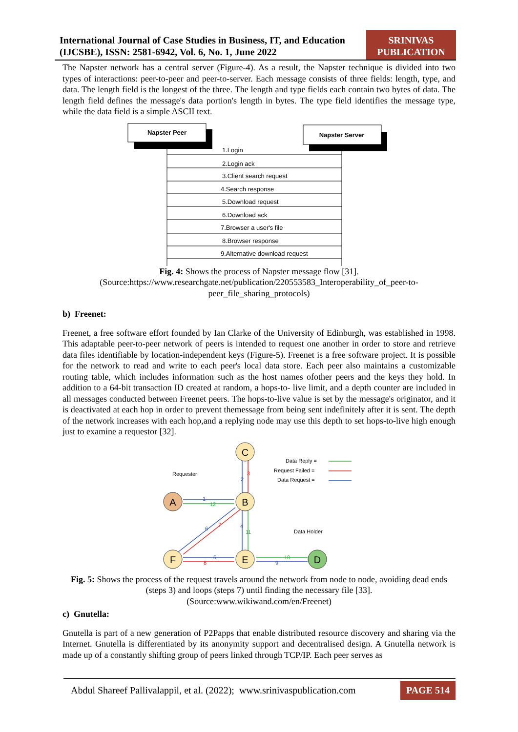International Journal of Case Studies in Business, IT, and Education (IJCSBE), ISSN: 2581-6942, Vol. 6, No. 1, June 2022
SRINIVAS PUBLICATION
The Napster network has a central server (Figure-4). As a result, the Napster technique is divided into two types of interactions: peer-to-peer and peer-to-server. Each message consists of three fields: length, type, and data. The length field is the longest of the three. The length and type fields each contain two bytes of data. The length field defines the message's data portion's length in bytes. The type field identifies the message type, while the data field is a simple ASCII text.
Napster Peer
Napster Server
1.Login
2.Login ack
3.Client search request
4.Search response
5.Download request
6.Download ack
7.Browser a user's file
8.Browser response
9.Alternative download request
Fig. 4: Shows the process of Napster message flow [31].
(Source:https://www.researchgate.net/publication/220553583_Interoperability_of_peer-to-peer_file_sharing_protocols)
b) Freenet:
Freenet, a free software effort founded by Ian Clarke of the University of Edinburgh, was established in 1998. This adaptable peer-to-peer network of peers is intended to request one another in order to store and retrieve data files identifiable by location-independent keys (Figure-5). Freenet is a free software project. It is possible for the network to read and write to each peer's local data store. Each peer also maintains a customizable routing table, which includes information such as the host names ofother peers and the keys they hold. In addition to a 64-bit transaction ID created at random, a hops-to- live limit, and a depth counter are included in all messages conducted between Freenet peers. The hops-to-live value is set by the message's originator, and it is deactivated at each hop in order to prevent themessage from being sent indefinitely after it is sent. The depth of the network increases with each hop,and a replying node may use this depth to set hops-to-live high enough just to examine a requestor [32].
C
B
A
F
E
D
Requester
Data Holder
Data Reply =
Request Failed =
Data Request =
1
12
2
3
4
11
6
7
5
8
10
9
Fig. 5: Shows the process of the request travels around the network from node to node, avoiding dead ends (steps 3) and loops (steps 7) until finding the necessary file [33].
(Source:www.wikiwand.com/en/Freenet)
c) Gnutella:
Gnutella is part of a new generation of P2Papps that enable distributed resource discovery and sharing via the Internet. Gnutella is differentiated by its anonymity support and decentralised design. A Gnutella network is made up of a constantly shifting group of peers linked through TCP/IP. Each peer serves as
Abdul Shareef Pallivalappil, et al. (2022); www.srinivaspublication.com
PAGE 514